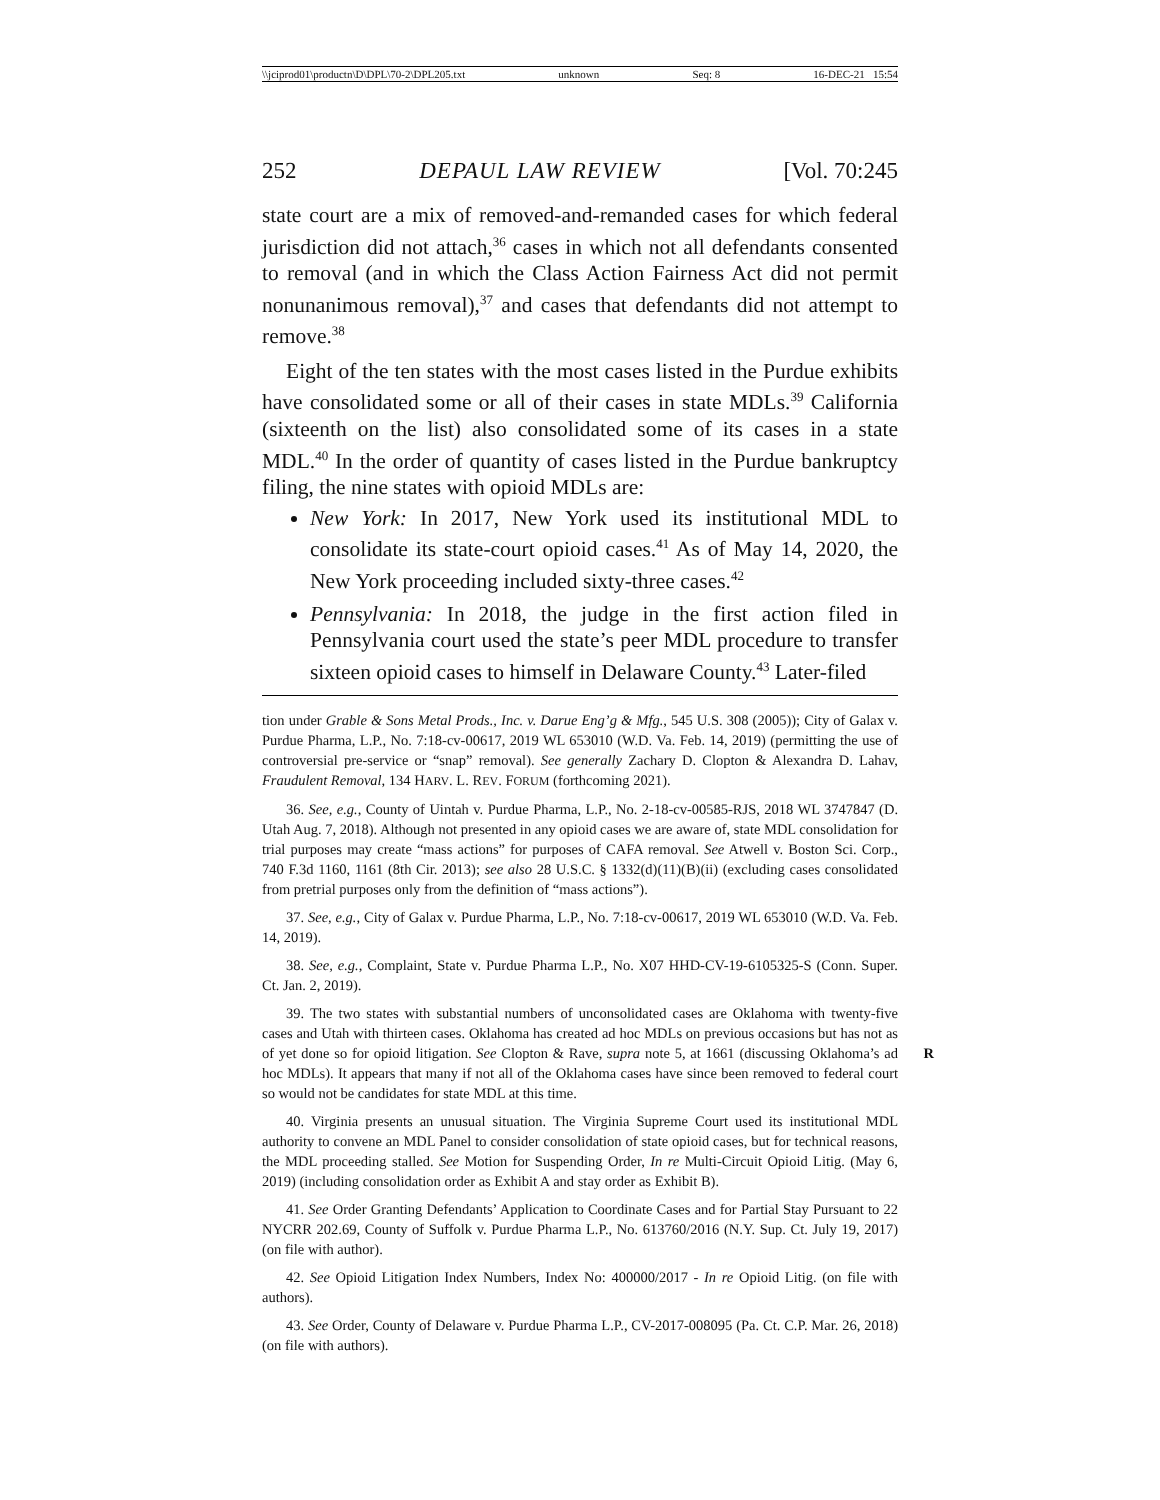\\jciprod01\productn\D\DPL\70-2\DPL205.txt unknown Seq: 8 16-DEC-21 15:54
252 DEPAUL LAW REVIEW [Vol. 70:245
state court are a mix of removed-and-remanded cases for which federal jurisdiction did not attach,<sup>36</sup> cases in which not all defendants consented to removal (and in which the Class Action Fairness Act did not permit nonunanimous removal),<sup>37</sup> and cases that defendants did not attempt to remove.<sup>38</sup>
Eight of the ten states with the most cases listed in the Purdue exhibits have consolidated some or all of their cases in state MDLs.<sup>39</sup> California (sixteenth on the list) also consolidated some of its cases in a state MDL.<sup>40</sup> In the order of quantity of cases listed in the Purdue bankruptcy filing, the nine states with opioid MDLs are:
New York: In 2017, New York used its institutional MDL to consolidate its state-court opioid cases.<sup>41</sup> As of May 14, 2020, the New York proceeding included sixty-three cases.<sup>42</sup>
Pennsylvania: In 2018, the judge in the first action filed in Pennsylvania court used the state’s peer MDL procedure to transfer sixteen opioid cases to himself in Delaware County.<sup>43</sup> Later-filed
tion under Grable & Sons Metal Prods., Inc. v. Darue Eng’g & Mfg., 545 U.S. 308 (2005)); City of Galax v. Purdue Pharma, L.P., No. 7:18-cv-00617, 2019 WL 653010 (W.D. Va. Feb. 14, 2019) (permitting the use of controversial pre-service or “snap” removal). See generally Zachary D. Clopton & Alexandra D. Lahav, Fraudulent Removal, 134 HARV. L. REV. FORUM (forthcoming 2021).
36. See, e.g., County of Uintah v. Purdue Pharma, L.P., No. 2-18-cv-00585-RJS, 2018 WL 3747847 (D. Utah Aug. 7, 2018). Although not presented in any opioid cases we are aware of, state MDL consolidation for trial purposes may create “mass actions” for purposes of CAFA removal. See Atwell v. Boston Sci. Corp., 740 F.3d 1160, 1161 (8th Cir. 2013); see also 28 U.S.C. § 1332(d)(11)(B)(ii) (excluding cases consolidated from pretrial purposes only from the definition of “mass actions”).
37. See, e.g., City of Galax v. Purdue Pharma, L.P., No. 7:18-cv-00617, 2019 WL 653010 (W.D. Va. Feb. 14, 2019).
38. See, e.g., Complaint, State v. Purdue Pharma L.P., No. X07 HHD-CV-19-6105325-S (Conn. Super. Ct. Jan. 2, 2019).
39. The two states with substantial numbers of unconsolidated cases are Oklahoma with twenty-five cases and Utah with thirteen cases. Oklahoma has created ad hoc MDLs on previous occasions but has not as of yet done so for opioid litigation. See Clopton & Rave, supra note 5, at R 1661 (discussing Oklahoma’s ad hoc MDLs). It appears that many if not all of the Oklahoma cases have since been removed to federal court so would not be candidates for state MDL at this time.
40. Virginia presents an unusual situation. The Virginia Supreme Court used its institutional MDL authority to convene an MDL Panel to consider consolidation of state opioid cases, but for technical reasons, the MDL proceeding stalled. See Motion for Suspending Order, In re Multi-Circuit Opioid Litig. (May 6, 2019) (including consolidation order as Exhibit A and stay order as Exhibit B).
41. See Order Granting Defendants’ Application to Coordinate Cases and for Partial Stay Pursuant to 22 NYCRR 202.69, County of Suffolk v. Purdue Pharma L.P., No. 613760/2016 (N.Y. Sup. Ct. July 19, 2017) (on file with author).
42. See Opioid Litigation Index Numbers, Index No: 400000/2017 - In re Opioid Litig. (on file with authors).
43. See Order, County of Delaware v. Purdue Pharma L.P., CV-2017-008095 (Pa. Ct. C.P. Mar. 26, 2018) (on file with authors).